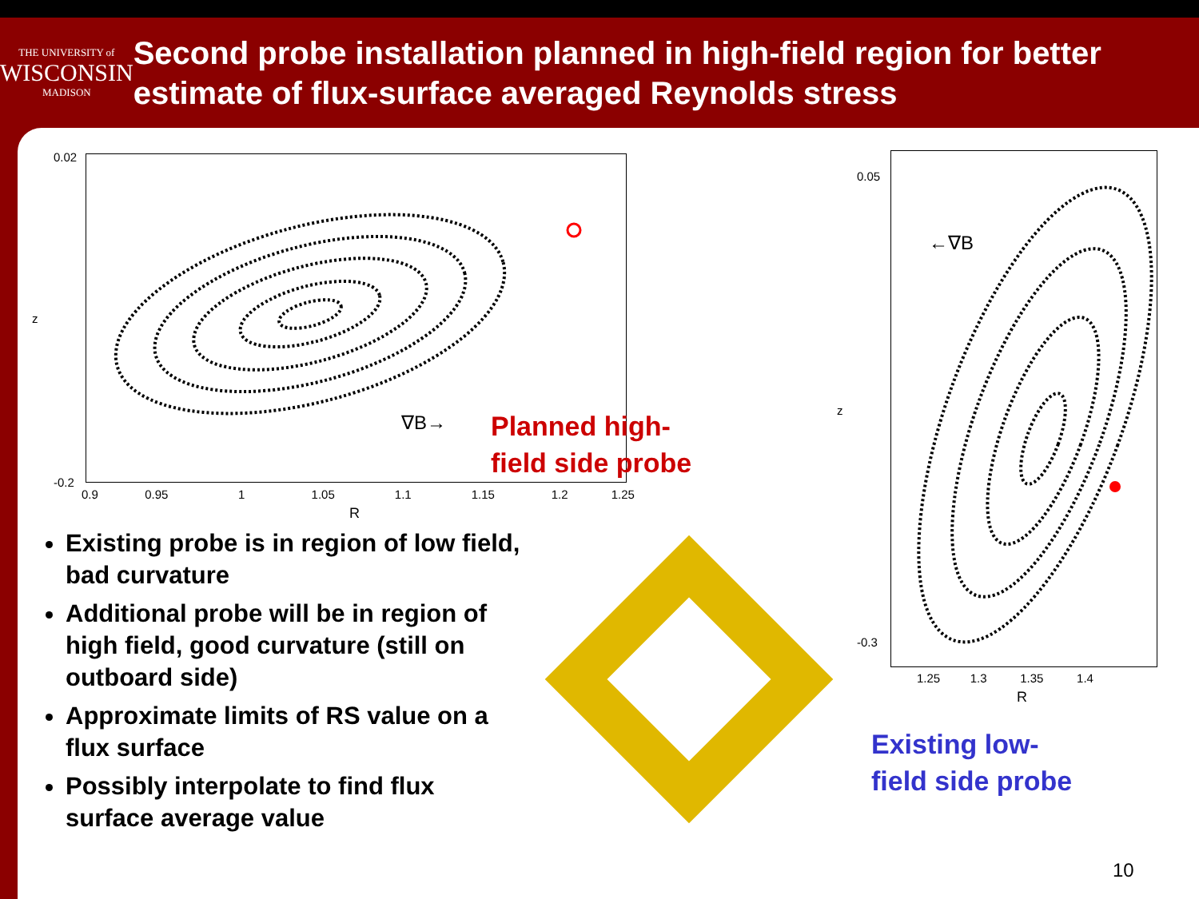THE UNIVERSITY of
WISCONSIN
MADISON
Second probe installation planned in high-field region for better estimate of flux-surface averaged Reynolds stress
0.02
-0.2
z
0.9 0.95 1 1.05 1.1 1.15 1.2 1.25
R
∇B→
Planned high-
field side probe
0.05
-0.3
←∇B
1.25 1.3 1.35 1.4
R
z
Existing low-
field side probe
Existing probe is in region of low field, bad curvature
Additional probe will be in region of high field, good curvature (still on outboard side)
Approximate limits of RS value on a flux surface
Possibly interpolate to find flux surface average value
10